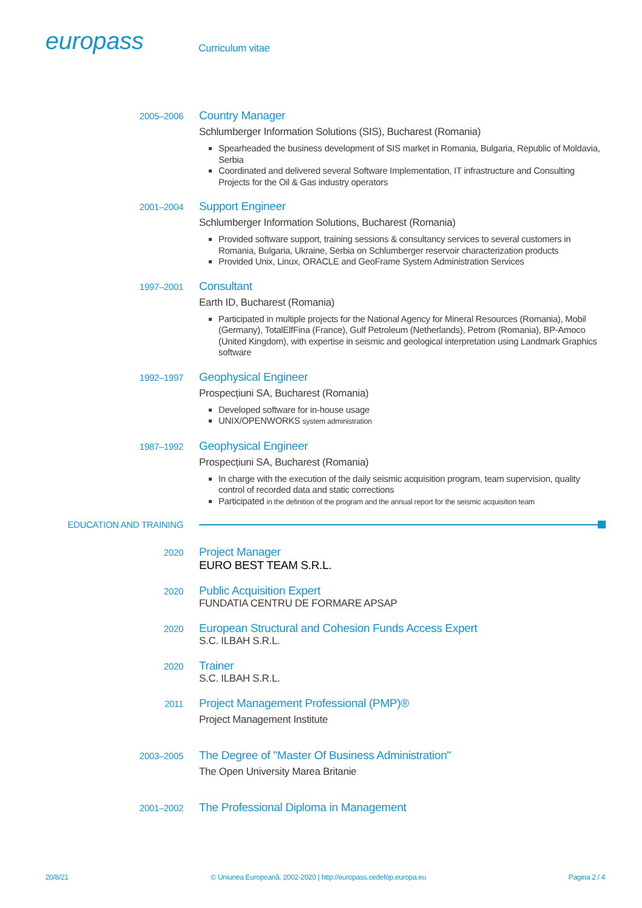europass
Curriculum vitae
2005–2006
Country Manager
Schlumberger Information Solutions (SIS), Bucharest (Romania)
Spearheaded the business development of SIS market in Romania, Bulgaria, Republic of Moldavia, Serbia
Coordinated and delivered several Software Implementation, IT infrastructure and Consulting Projects for the Oil & Gas industry operators
2001–2004
Support Engineer
Schlumberger Information Solutions, Bucharest (Romania)
Provided software support, training sessions & consultancy services to several customers in Romania, Bulgaria, Ukraine, Serbia on Schlumberger reservoir characterization products
Provided Unix, Linux, ORACLE and GeoFrame System Administration Services
1997–2001
Consultant
Earth ID, Bucharest (Romania)
Participated in multiple projects for the National Agency for Mineral Resources (Romania), Mobil (Germany), TotalElfFina (France), Gulf Petroleum (Netherlands), Petrom (Romania), BP-Amoco (United Kingdom), with expertise in seismic and geological interpretation using Landmark Graphics software
1992–1997
Geophysical Engineer
Prospecțiuni SA, Bucharest (Romania)
Developed software for in-house usage
UNIX/OPENWORKS system administration
1987–1992
Geophysical Engineer
Prospecțiuni SA, Bucharest (Romania)
In charge with the execution of the daily seismic acquisition program, team supervision, quality control of recorded data and static corrections
Participated in the definition of the program and the annual report for the seismic acquisition team
EDUCATION AND TRAINING
2020
Project Manager
EURO BEST TEAM S.R.L.
2020
Public Acquisition Expert
FUNDATIA CENTRU DE FORMARE APSAP
2020
European Structural and Cohesion Funds Access Expert
S.C. ILBAH S.R.L.
2020
Trainer
S.C. ILBAH S.R.L.
2011
Project Management Professional (PMP)®
Project Management Institute
2003–2005
The Degree of "Master Of Business Administration"
The Open University Marea Britanie
2001–2002
The Professional Diploma in Management
20/8/21 © Uniunea Europeană, 2002-2020 | http://europass.cedefop.europa.eu Pagina 2 / 4